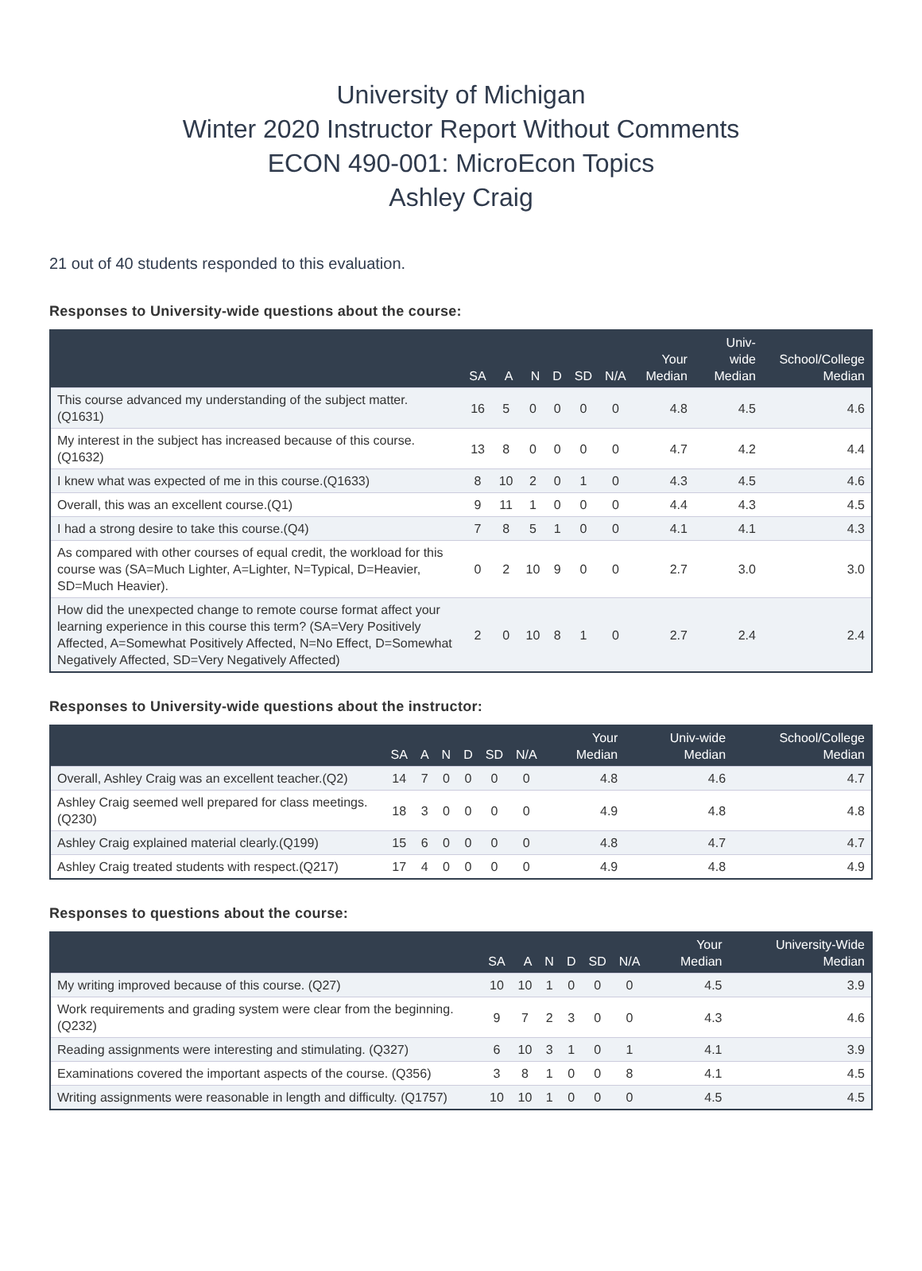University of Michigan
Winter 2020 Instructor Report Without Comments
ECON 490-001: MicroEcon Topics
Ashley Craig
21 out of 40 students responded to this evaluation.
Responses to University-wide questions about the course:
| | SA | A | N | D | SD | N/A | Your Median | Univ-wide Median | School/College Median |
| --- | --- | --- | --- | --- | --- | --- | --- | --- | --- |
| This course advanced my understanding of the subject matter. (Q1631) | 16 | 5 | 0 | 0 | 0 | 0 | 4.8 | 4.5 | 4.6 |
| My interest in the subject has increased because of this course. (Q1632) | 13 | 8 | 0 | 0 | 0 | 0 | 4.7 | 4.2 | 4.4 |
| I knew what was expected of me in this course.(Q1633) | 8 | 10 | 2 | 0 | 1 | 0 | 4.3 | 4.5 | 4.6 |
| Overall, this was an excellent course.(Q1) | 9 | 11 | 1 | 0 | 0 | 0 | 4.4 | 4.3 | 4.5 |
| I had a strong desire to take this course.(Q4) | 7 | 8 | 5 | 1 | 0 | 0 | 4.1 | 4.1 | 4.3 |
| As compared with other courses of equal credit, the workload for this course was (SA=Much Lighter, A=Lighter, N=Typical, D=Heavier, SD=Much Heavier). | 0 | 2 | 10 | 9 | 0 | 0 | 2.7 | 3.0 | 3.0 |
| How did the unexpected change to remote course format affect your learning experience in this course this term? (SA=Very Positively Affected, A=Somewhat Positively Affected, N=No Effect, D=Somewhat Negatively Affected, SD=Very Negatively Affected) | 2 | 0 | 10 | 8 | 1 | 0 | 2.7 | 2.4 | 2.4 |
Responses to University-wide questions about the instructor:
| | SA | A | N | D | SD | N/A | Your Median | Univ-wide Median | School/College Median |
| --- | --- | --- | --- | --- | --- | --- | --- | --- | --- |
| Overall, Ashley Craig was an excellent teacher.(Q2) | 14 | 7 | 0 | 0 | 0 | 0 | 4.8 | 4.6 | 4.7 |
| Ashley Craig seemed well prepared for class meetings.(Q230) | 18 | 3 | 0 | 0 | 0 | 0 | 4.9 | 4.8 | 4.8 |
| Ashley Craig explained material clearly.(Q199) | 15 | 6 | 0 | 0 | 0 | 0 | 4.8 | 4.7 | 4.7 |
| Ashley Craig treated students with respect.(Q217) | 17 | 4 | 0 | 0 | 0 | 0 | 4.9 | 4.8 | 4.9 |
Responses to questions about the course:
| | SA | A | N | D | SD | N/A | Your Median | University-Wide Median |
| --- | --- | --- | --- | --- | --- | --- | --- | --- |
| My writing improved because of this course. (Q27) | 10 | 10 | 1 | 0 | 0 | 0 | 4.5 | 3.9 |
| Work requirements and grading system were clear from the beginning. (Q232) | 9 | 7 | 2 | 3 | 0 | 0 | 4.3 | 4.6 |
| Reading assignments were interesting and stimulating. (Q327) | 6 | 10 | 3 | 1 | 0 | 1 | 4.1 | 3.9 |
| Examinations covered the important aspects of the course. (Q356) | 3 | 8 | 1 | 0 | 0 | 8 | 4.1 | 4.5 |
| Writing assignments were reasonable in length and difficulty. (Q1757) | 10 | 10 | 1 | 0 | 0 | 0 | 4.5 | 4.5 |